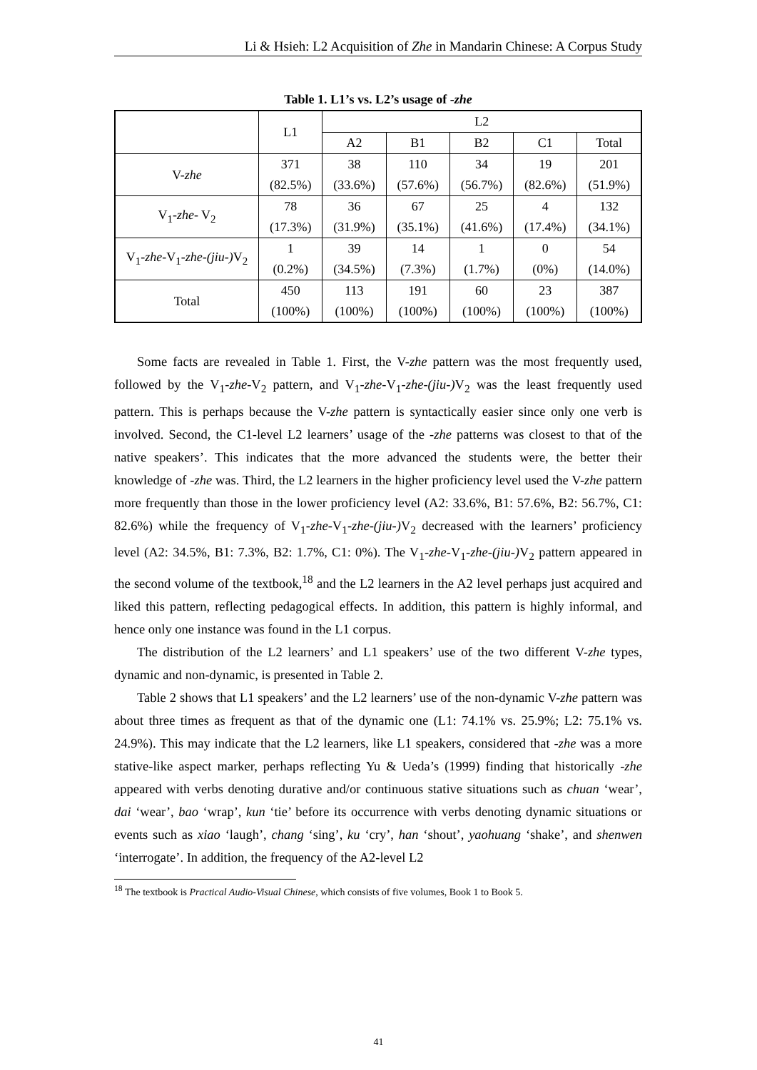Li & Hsieh: L2 Acquisition of Zhe in Mandarin Chinese: A Corpus Study
Table 1. L1’s vs. L2’s usage of -zhe
| | L1 | L2 | | | | |
| --- | --- | --- | --- | --- | --- | --- |
| | | A2 | B1 | B2 | C1 | Total |
| V- zhe | 371 (82.5%) | 38 (33.6%) | 110 (57.6%) | 34 (56.7%) | 19 (82.6%) | 201 (51.9%) |
| V<sub>1</sub>- zhe - V<sub>2</sub> | 78 (17.3%) | 36 (31.9%) | 67 (35.1%) | 25 (41.6%) | 4 (17.4%) | 132 (34.1%) |
| V<sub>1</sub>- zhe -V<sub>1</sub>- zhe-(jiu-) V<sub>2</sub> | 1 (0.2%) | 39 (34.5%) | 14 (7.3%) | 1 (1.7%) | 0 (0%) | 54 (14.0%) |
| Total | 450 (100%) | 113 (100%) | 191 (100%) | 60 (100%) | 23 (100%) | 387 (100%) |
Some facts are revealed in Table 1. First, the V-zhe pattern was the most frequently used, followed by the V<sub>1</sub>-zhe-V<sub>2</sub> pattern, and V<sub>1</sub>-zhe-V<sub>1</sub>-zhe-(jiu-) V<sub>2</sub> was the least frequently used pattern. This is perhaps because the V-zhe pattern is syntactically easier since only one verb is involved. Second, the C1-level L2 learners’ usage of the -zhe patterns was closest to that of the native speakers’. This indicates that the more advanced the students were, the better their knowledge of -zhe was. Third, the L2 learners in the higher proficiency level used the V-zhe pattern more frequently than those in the lower proficiency level (A2: 33.6%, B1: 57.6%, B2: 56.7%, C1: 82.6%) while the frequency of V<sub>1</sub>-zhe-V<sub>1</sub>-zhe-(jiu-) V<sub>2</sub> decreased with the learners’ proficiency level (A2: 34.5%, B1: 7.3%, B2: 1.7%, C1: 0%). The V<sub>1</sub>-zhe-V<sub>1</sub>-zhe-(jiu-) V<sub>2</sub> pattern appeared in the second volume of the textbook,<sup>18</sup> and the L2 learners in the A2 level perhaps just acquired and liked this pattern, reflecting pedagogical effects. In addition, this pattern is highly informal, and hence only one instance was found in the L1 corpus.
The distribution of the L2 learners’ and L1 speakers’ use of the two different V-zhe types, dynamic and non-dynamic, is presented in Table 2.
Table 2 shows that L1 speakers’ and the L2 learners’ use of the non-dynamic V-zhe pattern was about three times as frequent as that of the dynamic one (L1: 74.1% vs. 25.9%; L2: 75.1% vs. 24.9%). This may indicate that the L2 learners, like L1 speakers, considered that -zhe was a more stative-like aspect marker, perhaps reflecting Yu & Ueda’s (1999) finding that historically -zhe appeared with verbs denoting durative and/or continuous stative situations such as chuan ‘wear’, dai ‘wear’, bao ‘wrap’, kun ‘tie’ before its occurrence with verbs denoting dynamic situations or events such as xiao ‘laugh’, chang ‘sing’, ku ‘cry’, han ‘shout’, yaohuang ‘shake’, and shenwen ‘interrogate’. In addition, the frequency of the A2-level L2
<sup>18</sup> The textbook is Practical Audio-Visual Chinese, which consists of five volumes, Book 1 to Book 5.
41